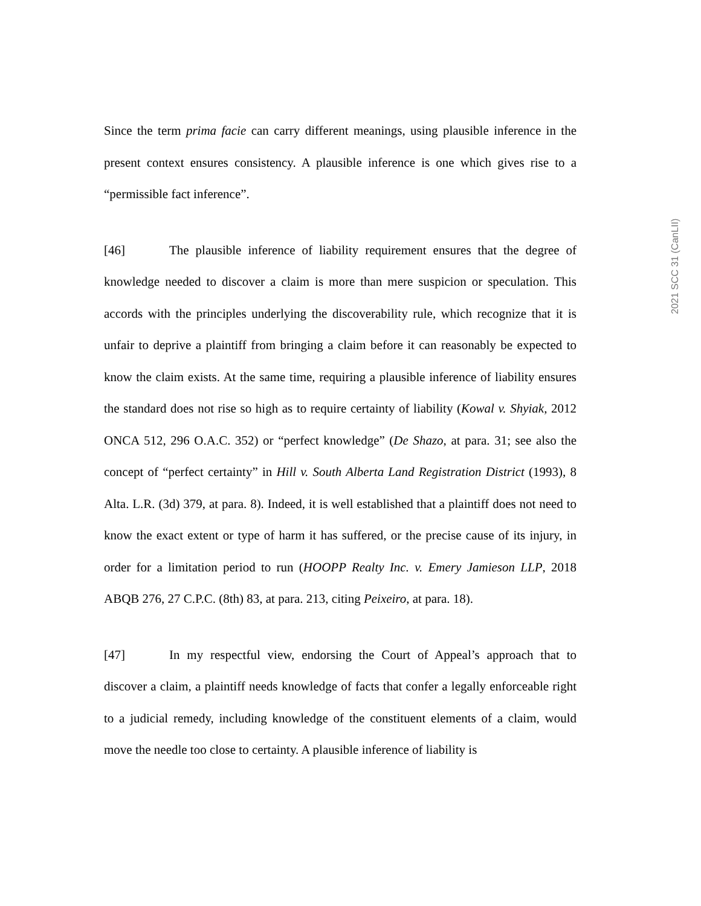2021 SCC 31 (CanLII)
Since the term prima facie can carry different meanings, using plausible inference in the present context ensures consistency. A plausible inference is one which gives rise to a “permissible fact inference”.
[46] The plausible inference of liability requirement ensures that the degree of knowledge needed to discover a claim is more than mere suspicion or speculation. This accords with the principles underlying the discoverability rule, which recognize that it is unfair to deprive a plaintiff from bringing a claim before it can reasonably be expected to know the claim exists. At the same time, requiring a plausible inference of liability ensures the standard does not rise so high as to require certainty of liability (Kowal v. Shyiak, 2012 ONCA 512, 296 O.A.C. 352) or “perfect knowledge” (De Shazo, at para. 31; see also the concept of “perfect certainty” in Hill v. South Alberta Land Registration District (1993), 8 Alta. L.R. (3d) 379, at para. 8). Indeed, it is well established that a plaintiff does not need to know the exact extent or type of harm it has suffered, or the precise cause of its injury, in order for a limitation period to run (HOOPP Realty Inc. v. Emery Jamieson LLP, 2018 ABQB 276, 27 C.P.C. (8th) 83, at para. 213, citing Peixeiro, at para. 18).
[47] In my respectful view, endorsing the Court of Appeal’s approach that to discover a claim, a plaintiff needs knowledge of facts that confer a legally enforceable right to a judicial remedy, including knowledge of the constituent elements of a claim, would move the needle too close to certainty. A plausible inference of liability is